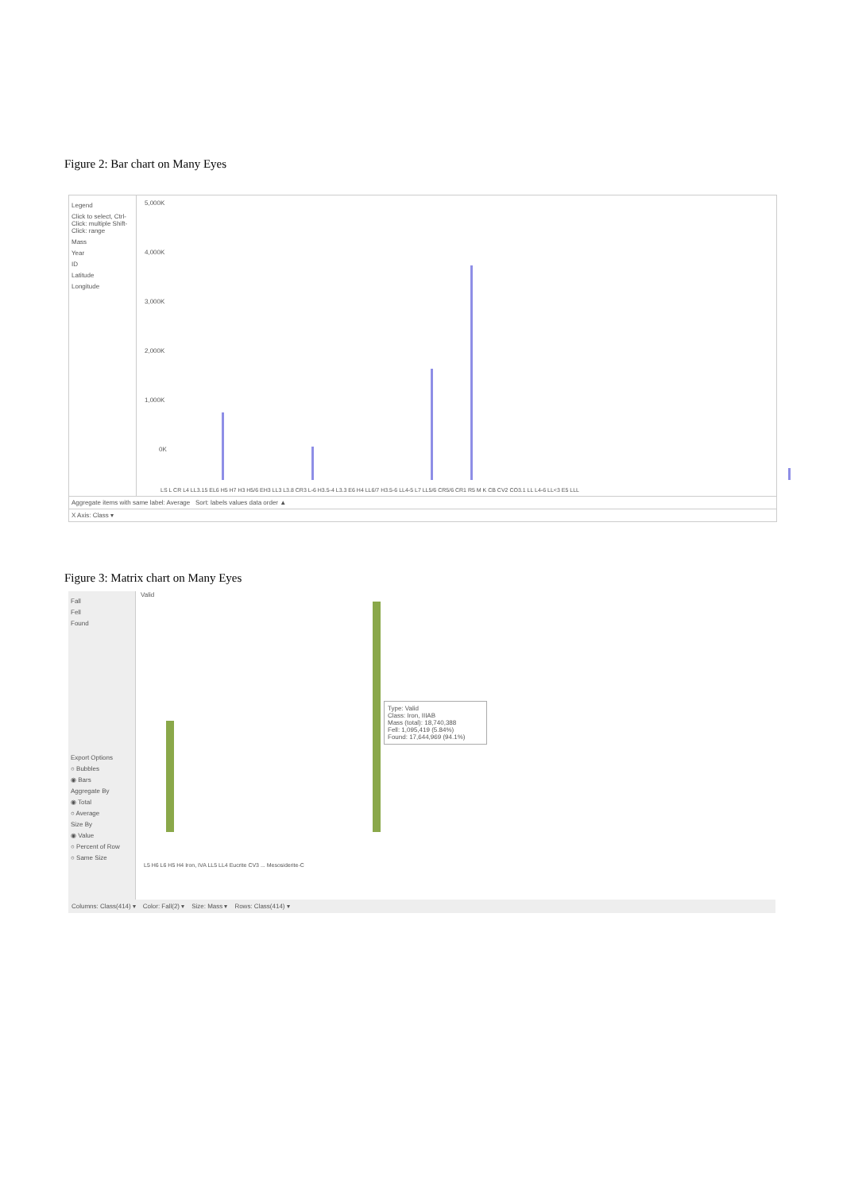Figure 2: Bar chart on Many Eyes
Legend
Click to select, Ctrl-Click: multiple Shift-Click: range
Mass
Year
ID
Latitude
Longitude
5,000K
4,000K
3,000K
2,000K
1,000K
0K
LS L CR L4 LL3.15 EL6 H5 H7 H3 H5/6 EH3 LL3 L3.8 CR3 L-6 H3.5-4 L3.3 E6 H4 LL6/7 H3.5-6 LL4-5 L7 LL5/6 CR5/6 CR1 R5 M K CB CV2 CO3.1 LL L4-6 LL<3 E5 LLL
Aggregate items with same label: Average Sort: labels values data order ▲
X Axis: Class ▾
Figure 3: Matrix chart on Many Eyes
Fall
Fell
Found
Export Options
○ Bubbles
◉ Bars
Aggregate By
◉ Total
○ Average
Size By
◉ Value
○ Percent of Row
○ Same Size
Valid
Type: Valid
Class: Iron, IIIAB
Mass (total): 18,740,388
Fell: 1,095,419 (5.84%)
Found: 17,644,969 (94.1%)
L5 H6 L6 H5 H4 Iron, IVA LL5 LL4 Eucrite CV3 ... Mesosiderite-C
Columns: Class(414) ▾ Color: Fall(2) ▾ Size: Mass ▾ Rows: Class(414) ▾